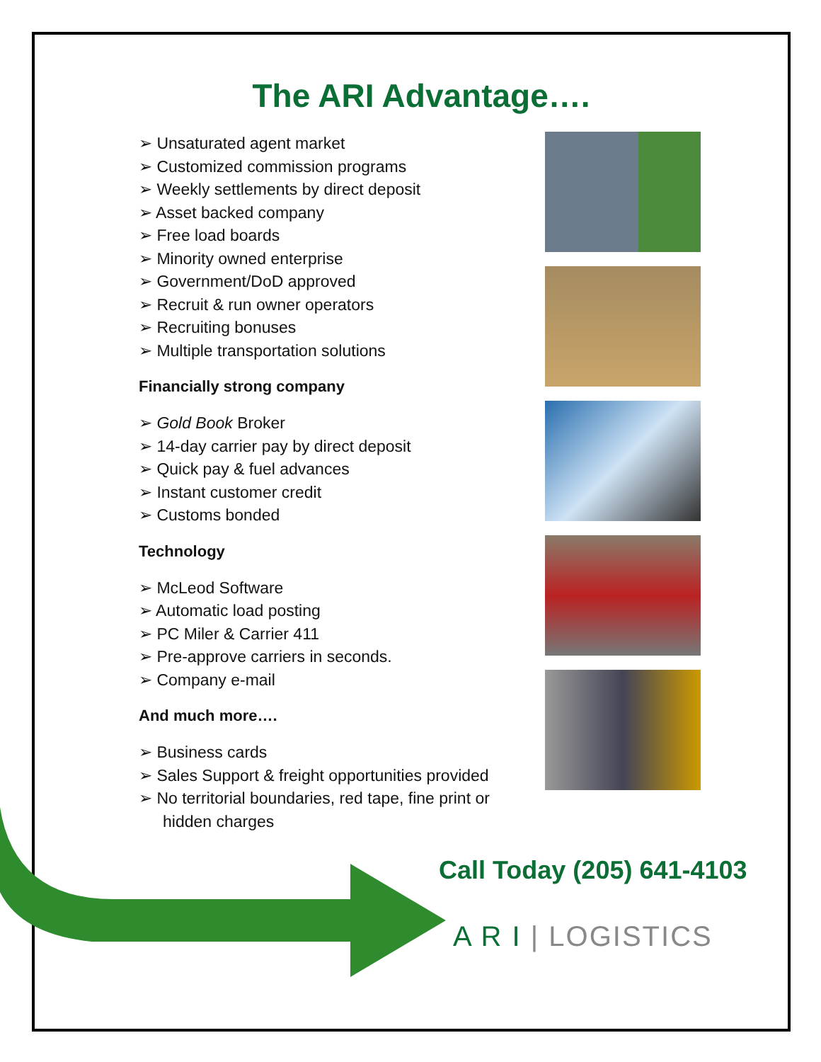The ARI Advantage….
➢ Unsaturated agent market
➢ Customized commission programs
➢ Weekly settlements by direct deposit
➢ Asset backed company
➢ Free load boards
➢ Minority owned enterprise
➢ Government/DoD approved
➢ Recruit & run owner operators
➢ Recruiting bonuses
➢ Multiple transportation solutions
Financially strong company
➢ Gold Book Broker
➢ 14-day carrier pay by direct deposit
➢ Quick pay & fuel advances
➢ Instant customer credit
➢ Customs bonded
Technology
➢ McLeod Software
➢ Automatic load posting
➢ PC Miler & Carrier 411
➢ Pre-approve carriers in seconds.
➢ Company e-mail
And much more….
➢ Business cards
➢ Sales Support & freight opportunities provided
➢ No territorial boundaries, red tape, fine print or hidden charges
Call Today (205) 641-4103
A R I | LOGISTICS